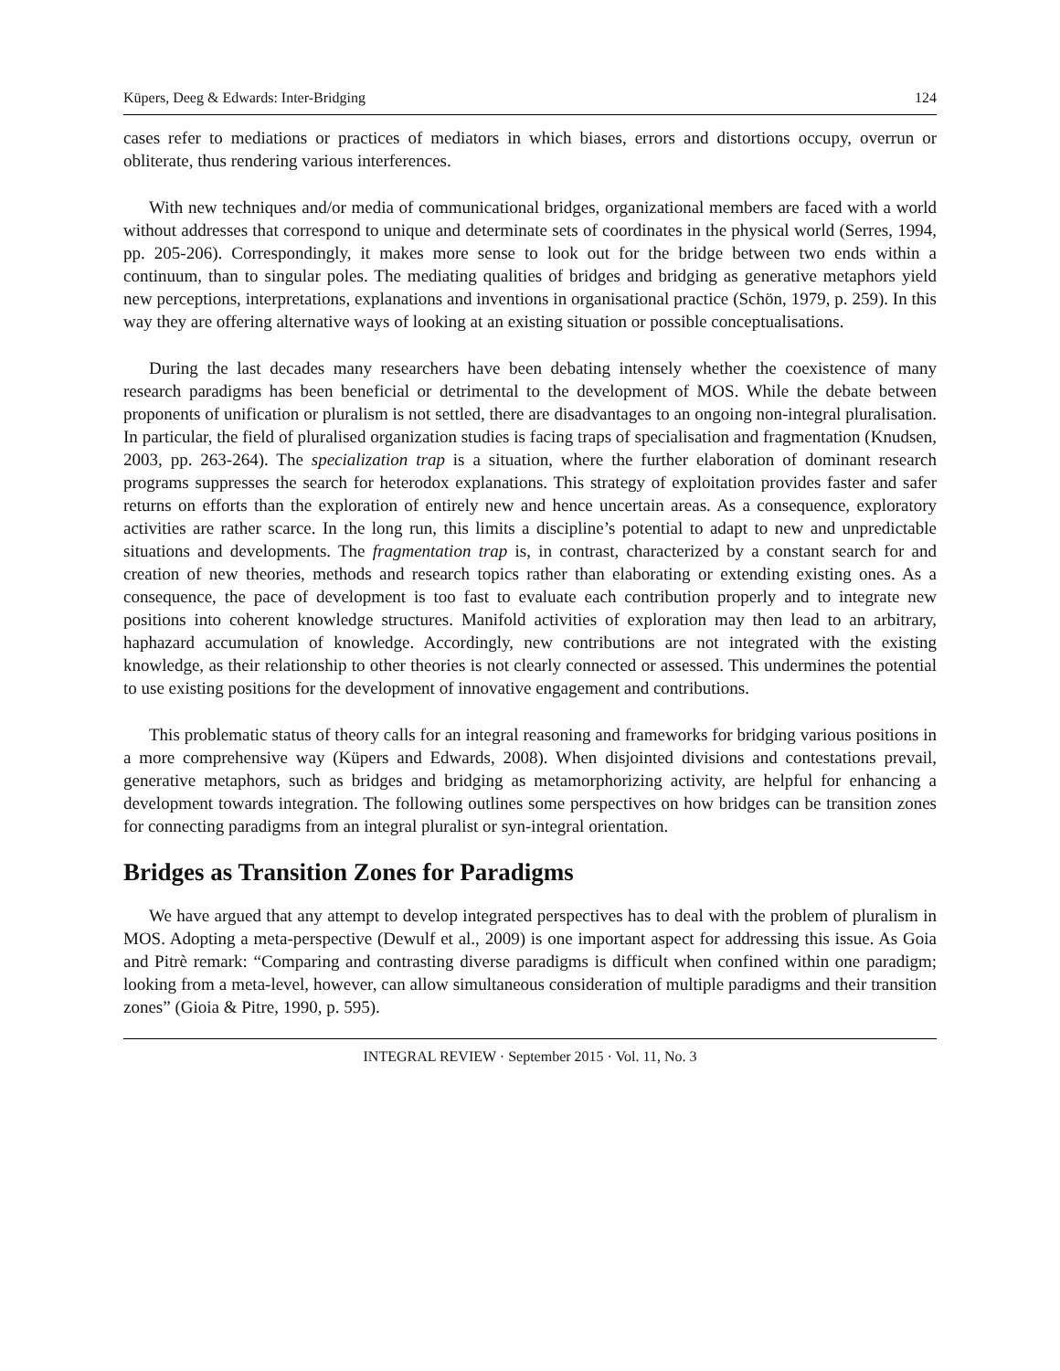Küpers, Deeg & Edwards: Inter-Bridging 124
cases refer to mediations or practices of mediators in which biases, errors and distortions occupy, overrun or obliterate, thus rendering various interferences.
With new techniques and/or media of communicational bridges, organizational members are faced with a world without addresses that correspond to unique and determinate sets of coordinates in the physical world (Serres, 1994, pp. 205-206). Correspondingly, it makes more sense to look out for the bridge between two ends within a continuum, than to singular poles. The mediating qualities of bridges and bridging as generative metaphors yield new perceptions, interpretations, explanations and inventions in organisational practice (Schön, 1979, p. 259). In this way they are offering alternative ways of looking at an existing situation or possible conceptualisations.
During the last decades many researchers have been debating intensely whether the coexistence of many research paradigms has been beneficial or detrimental to the development of MOS. While the debate between proponents of unification or pluralism is not settled, there are disadvantages to an ongoing non-integral pluralisation. In particular, the field of pluralised organization studies is facing traps of specialisation and fragmentation (Knudsen, 2003, pp. 263-264). The specialization trap is a situation, where the further elaboration of dominant research programs suppresses the search for heterodox explanations. This strategy of exploitation provides faster and safer returns on efforts than the exploration of entirely new and hence uncertain areas. As a consequence, exploratory activities are rather scarce. In the long run, this limits a discipline’s potential to adapt to new and unpredictable situations and developments. The fragmentation trap is, in contrast, characterized by a constant search for and creation of new theories, methods and research topics rather than elaborating or extending existing ones. As a consequence, the pace of development is too fast to evaluate each contribution properly and to integrate new positions into coherent knowledge structures. Manifold activities of exploration may then lead to an arbitrary, haphazard accumulation of knowledge. Accordingly, new contributions are not integrated with the existing knowledge, as their relationship to other theories is not clearly connected or assessed. This undermines the potential to use existing positions for the development of innovative engagement and contributions.
This problematic status of theory calls for an integral reasoning and frameworks for bridging various positions in a more comprehensive way (Küpers and Edwards, 2008). When disjointed divisions and contestations prevail, generative metaphors, such as bridges and bridging as metamorphorizing activity, are helpful for enhancing a development towards integration. The following outlines some perspectives on how bridges can be transition zones for connecting paradigms from an integral pluralist or syn-integral orientation.
Bridges as Transition Zones for Paradigms
We have argued that any attempt to develop integrated perspectives has to deal with the problem of pluralism in MOS. Adopting a meta-perspective (Dewulf et al., 2009) is one important aspect for addressing this issue. As Goia and Pitrè remark: “Comparing and contrasting diverse paradigms is difficult when confined within one paradigm; looking from a meta-level, however, can allow simultaneous consideration of multiple paradigms and their transition zones” (Gioia & Pitre, 1990, p. 595).
INTEGRAL REVIEW · September 2015 · Vol. 11, No. 3